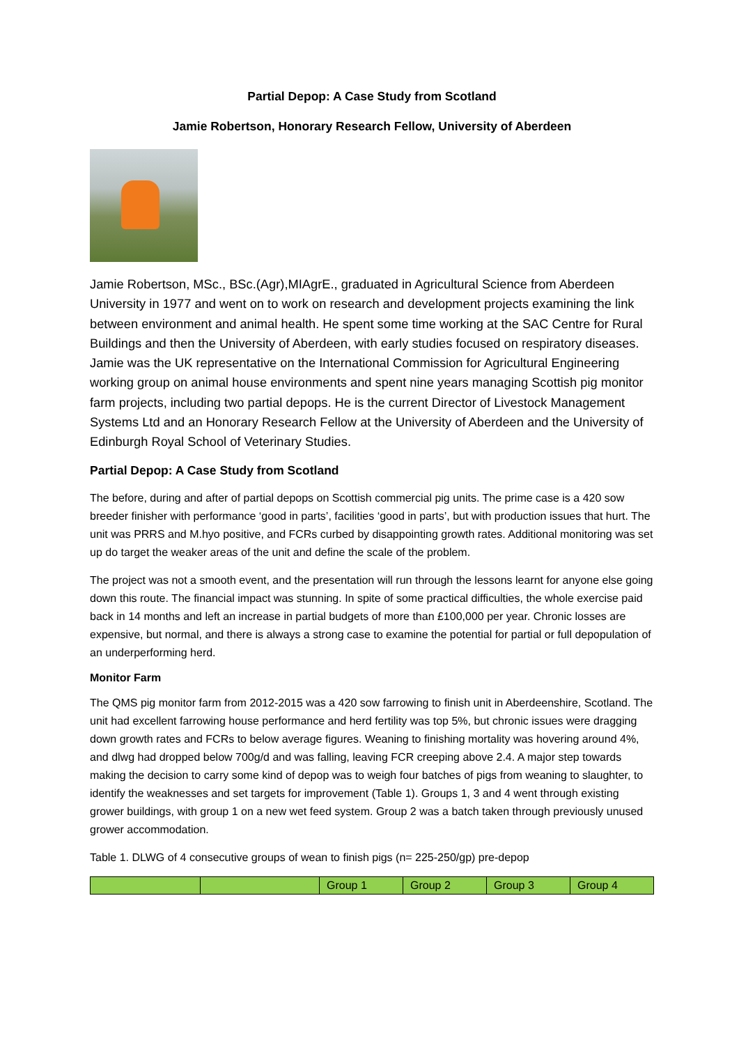Partial Depop: A Case Study from Scotland
Jamie Robertson, Honorary Research Fellow, University of Aberdeen
Jamie Robertson, MSc., BSc.(Agr),MIAgrE., graduated in Agricultural Science from Aberdeen University in 1977 and went on to work on research and development projects examining the link between environment and animal health. He spent some time working at the SAC Centre for Rural Buildings and then the University of Aberdeen, with early studies focused on respiratory diseases. Jamie was the UK representative on the International Commission for Agricultural Engineering working group on animal house environments and spent nine years managing Scottish pig monitor farm projects, including two partial depops. He is the current Director of Livestock Management Systems Ltd and an Honorary Research Fellow at the University of Aberdeen and the University of Edinburgh Royal School of Veterinary Studies.
Partial Depop: A Case Study from Scotland
The before, during and after of partial depops on Scottish commercial pig units. The prime case is a 420 sow breeder finisher with performance ‘good in parts’, facilities ‘good in parts’, but with production issues that hurt. The unit was PRRS and M.hyo positive, and FCRs curbed by disappointing growth rates. Additional monitoring was set up do target the weaker areas of the unit and define the scale of the problem.
The project was not a smooth event, and the presentation will run through the lessons learnt for anyone else going down this route. The financial impact was stunning. In spite of some practical difficulties, the whole exercise paid back in 14 months and left an increase in partial budgets of more than £100,000 per year. Chronic losses are expensive, but normal, and there is always a strong case to examine the potential for partial or full depopulation of an underperforming herd.
Monitor Farm
The QMS pig monitor farm from 2012-2015 was a 420 sow farrowing to finish unit in Aberdeenshire, Scotland. The unit had excellent farrowing house performance and herd fertility was top 5%, but chronic issues were dragging down growth rates and FCRs to below average figures. Weaning to finishing mortality was hovering around 4%, and dlwg had dropped below 700g/d and was falling, leaving FCR creeping above 2.4. A major step towards making the decision to carry some kind of depop was to weigh four batches of pigs from weaning to slaughter, to identify the weaknesses and set targets for improvement (Table 1). Groups 1, 3 and 4 went through existing grower buildings, with group 1 on a new wet feed system. Group 2 was a batch taken through previously unused grower accommodation.
Table 1. DLWG of 4 consecutive groups of wean to finish pigs (n= 225-250/gp) pre-depop
| | | Group 1 | Group 2 | Group 3 | Group 4 |